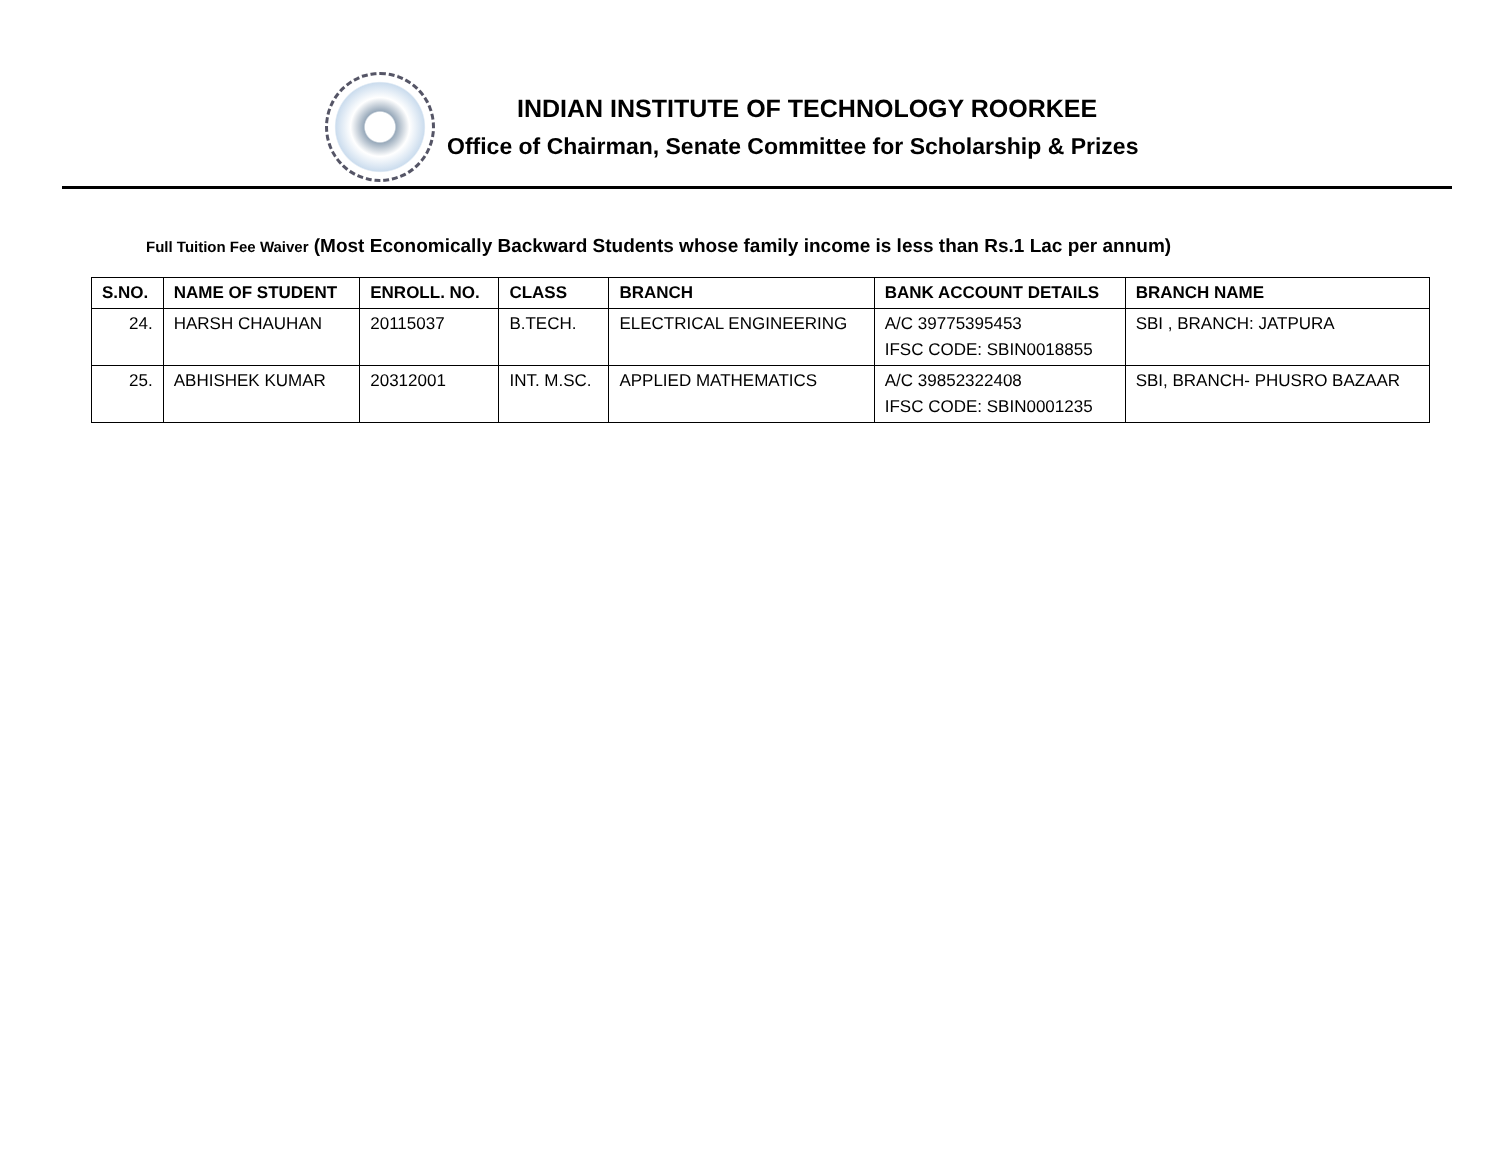INDIAN INSTITUTE OF TECHNOLOGY ROORKEE
Office of Chairman, Senate Committee for Scholarship & Prizes
Full Tuition Fee Waiver (Most Economically Backward Students whose family income is less than Rs.1 Lac per annum)
| S.NO. | NAME OF STUDENT | ENROLL. NO. | CLASS | BRANCH | BANK ACCOUNT DETAILS | BRANCH NAME |
| --- | --- | --- | --- | --- | --- | --- |
| 24. | HARSH CHAUHAN | 20115037 | B.TECH. | ELECTRICAL ENGINEERING | A/C 39775395453 IFSC CODE: SBIN0018855 | SBI , BRANCH: JATPURA |
| 25. | ABHISHEK KUMAR | 20312001 | INT. M.SC. | APPLIED MATHEMATICS | A/C 39852322408 IFSC CODE: SBIN0001235 | SBI, BRANCH- PHUSRO BAZAAR |